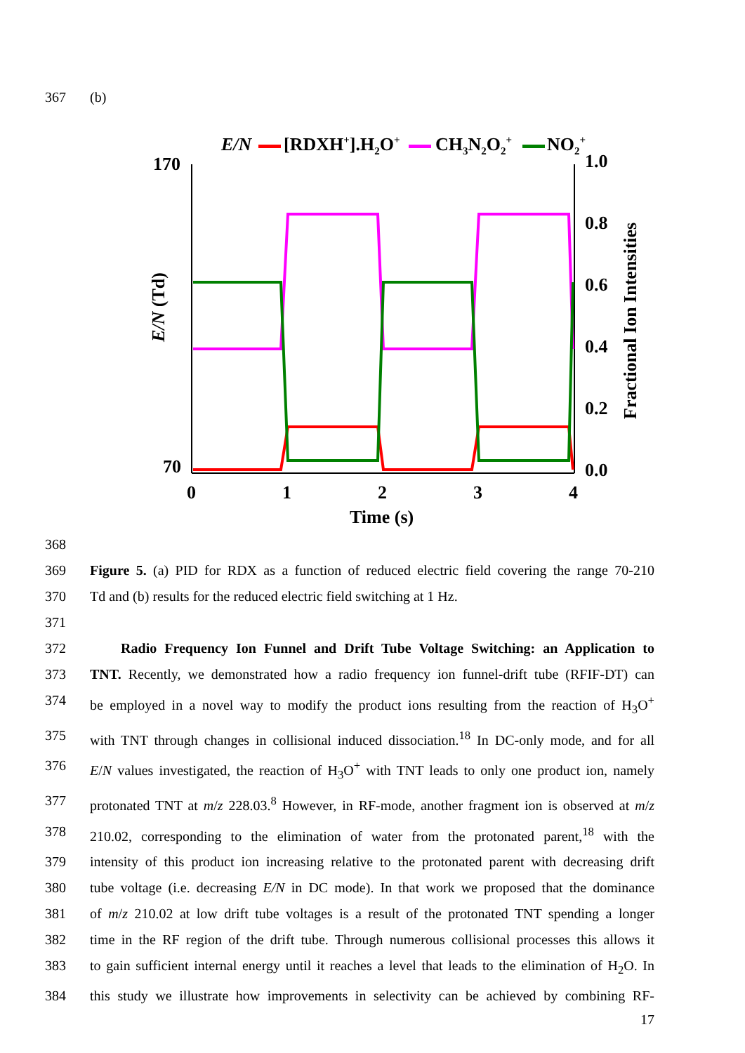367 (b)
E/N
[RDXH+].H2O+
CH3N2O2+
NO2+
170
70
1.0
0.8
0.6
0.4
0.2
0.0
0
1
2
3
4
Time (s)
E/N (Td)
Fractional Ion Intensities
368
369 Figure 5. (a) PID for RDX as a function of reduced electric field covering the range 70-210
370 Td and (b) results for the reduced electric field switching at 1 Hz.
371
372 Radio Frequency Ion Funnel and Drift Tube Voltage Switching: an Application to
373 TNT. Recently, we demonstrated how a radio frequency ion funnel-drift tube (RFIF-DT) can
374 be employed in a novel way to modify the product ions resulting from the reaction of H<sub>3</sub>O<sup>+</sup>
375 with TNT through changes in collisional induced dissociation.<sup>18</sup> In DC-only mode, and for all
376 E/N values investigated, the reaction of H<sub>3</sub>O<sup>+</sup> with TNT leads to only one product ion, namely
377 protonated TNT at m/z 228.03.<sup>8</sup> However, in RF-mode, another fragment ion is observed at m/z
378 210.02, corresponding to the elimination of water from the protonated parent,<sup>18</sup> with the
379 intensity of this product ion increasing relative to the protonated parent with decreasing drift
380 tube voltage (i.e. decreasing E/N in DC mode). In that work we proposed that the dominance
381 of m/z 210.02 at low drift tube voltages is a result of the protonated TNT spending a longer
382 time in the RF region of the drift tube. Through numerous collisional processes this allows it
383 to gain sufficient internal energy until it reaches a level that leads to the elimination of H<sub>2</sub>O. In
384 this study we illustrate how improvements in selectivity can be achieved by combining RF-
17